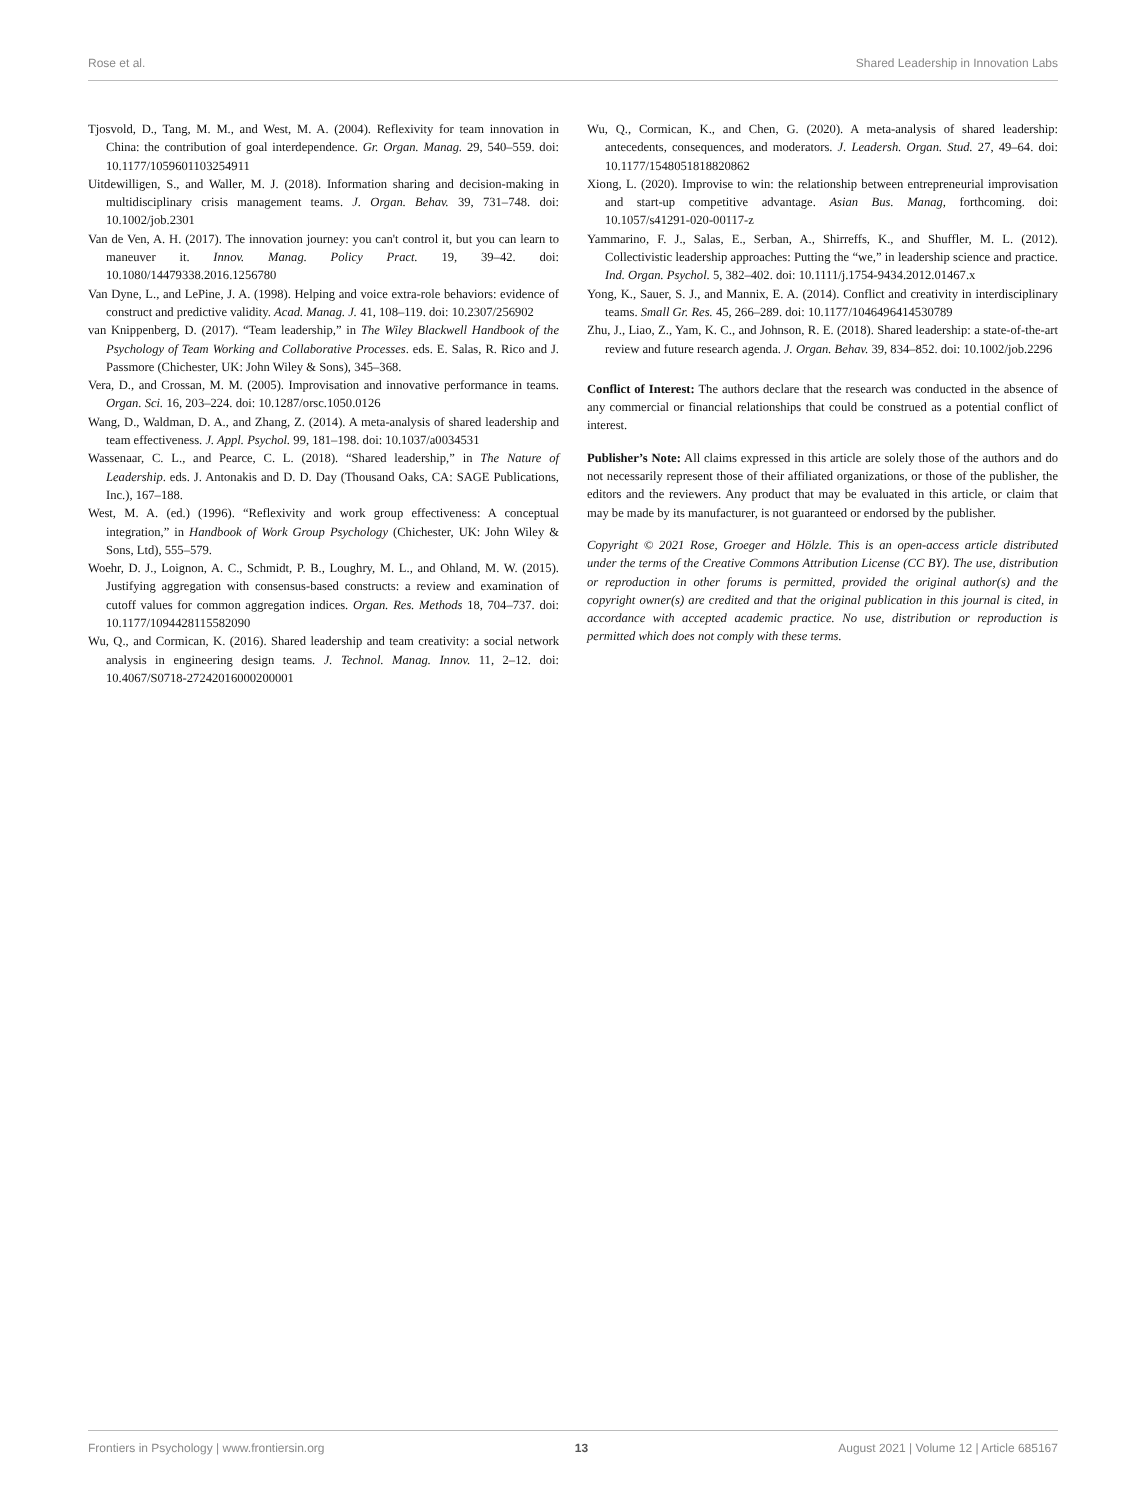Rose et al. Shared Leadership in Innovation Labs
Tjosvold, D., Tang, M. M., and West, M. A. (2004). Reflexivity for team innovation in China: the contribution of goal interdependence. Gr. Organ. Manag. 29, 540–559. doi: 10.1177/1059601103254911
Uitdewilligen, S., and Waller, M. J. (2018). Information sharing and decision-making in multidisciplinary crisis management teams. J. Organ. Behav. 39, 731–748. doi: 10.1002/job.2301
Van de Ven, A. H. (2017). The innovation journey: you can't control it, but you can learn to maneuver it. Innov. Manag. Policy Pract. 19, 39–42. doi: 10.1080/14479338.2016.1256780
Van Dyne, L., and LePine, J. A. (1998). Helping and voice extra-role behaviors: evidence of construct and predictive validity. Acad. Manag. J. 41, 108–119. doi: 10.2307/256902
van Knippenberg, D. (2017). “Team leadership,” in The Wiley Blackwell Handbook of the Psychology of Team Working and Collaborative Processes. eds. E. Salas, R. Rico and J. Passmore (Chichester, UK: John Wiley & Sons), 345–368.
Vera, D., and Crossan, M. M. (2005). Improvisation and innovative performance in teams. Organ. Sci. 16, 203–224. doi: 10.1287/orsc.1050.0126
Wang, D., Waldman, D. A., and Zhang, Z. (2014). A meta-analysis of shared leadership and team effectiveness. J. Appl. Psychol. 99, 181–198. doi: 10.1037/a0034531
Wassenaar, C. L., and Pearce, C. L. (2018). “Shared leadership,” in The Nature of Leadership. eds. J. Antonakis and D. D. Day (Thousand Oaks, CA: SAGE Publications, Inc.), 167–188.
West, M. A. (ed.) (1996). “Reflexivity and work group effectiveness: A conceptual integration,” in Handbook of Work Group Psychology (Chichester, UK: John Wiley & Sons, Ltd), 555–579.
Woehr, D. J., Loignon, A. C., Schmidt, P. B., Loughry, M. L., and Ohland, M. W. (2015). Justifying aggregation with consensus-based constructs: a review and examination of cutoff values for common aggregation indices. Organ. Res. Methods 18, 704–737. doi: 10.1177/1094428115582090
Wu, Q., and Cormican, K. (2016). Shared leadership and team creativity: a social network analysis in engineering design teams. J. Technol. Manag. Innov. 11, 2–12. doi: 10.4067/S0718-27242016000200001
Wu, Q., Cormican, K., and Chen, G. (2020). A meta-analysis of shared leadership: antecedents, consequences, and moderators. J. Leadersh. Organ. Stud. 27, 49–64. doi: 10.1177/1548051818820862
Xiong, L. (2020). Improvise to win: the relationship between entrepreneurial improvisation and start-up competitive advantage. Asian Bus. Manag, forthcoming. doi: 10.1057/s41291-020-00117-z
Yammarino, F. J., Salas, E., Serban, A., Shirreffs, K., and Shuffler, M. L. (2012). Collectivistic leadership approaches: Putting the “we,” in leadership science and practice. Ind. Organ. Psychol. 5, 382–402. doi: 10.1111/j.1754-9434.2012.01467.x
Yong, K., Sauer, S. J., and Mannix, E. A. (2014). Conflict and creativity in interdisciplinary teams. Small Gr. Res. 45, 266–289. doi: 10.1177/1046496414530789
Zhu, J., Liao, Z., Yam, K. C., and Johnson, R. E. (2018). Shared leadership: a state-of-the-art review and future research agenda. J. Organ. Behav. 39, 834–852. doi: 10.1002/job.2296
Conflict of Interest: The authors declare that the research was conducted in the absence of any commercial or financial relationships that could be construed as a potential conflict of interest.
Publisher’s Note: All claims expressed in this article are solely those of the authors and do not necessarily represent those of their affiliated organizations, or those of the publisher, the editors and the reviewers. Any product that may be evaluated in this article, or claim that may be made by its manufacturer, is not guaranteed or endorsed by the publisher.
Copyright © 2021 Rose, Groeger and Hölzle. This is an open-access article distributed under the terms of the Creative Commons Attribution License (CC BY). The use, distribution or reproduction in other forums is permitted, provided the original author(s) and the copyright owner(s) are credited and that the original publication in this journal is cited, in accordance with accepted academic practice. No use, distribution or reproduction is permitted which does not comply with these terms.
Frontiers in Psychology | www.frontiersin.org 13 August 2021 | Volume 12 | Article 685167